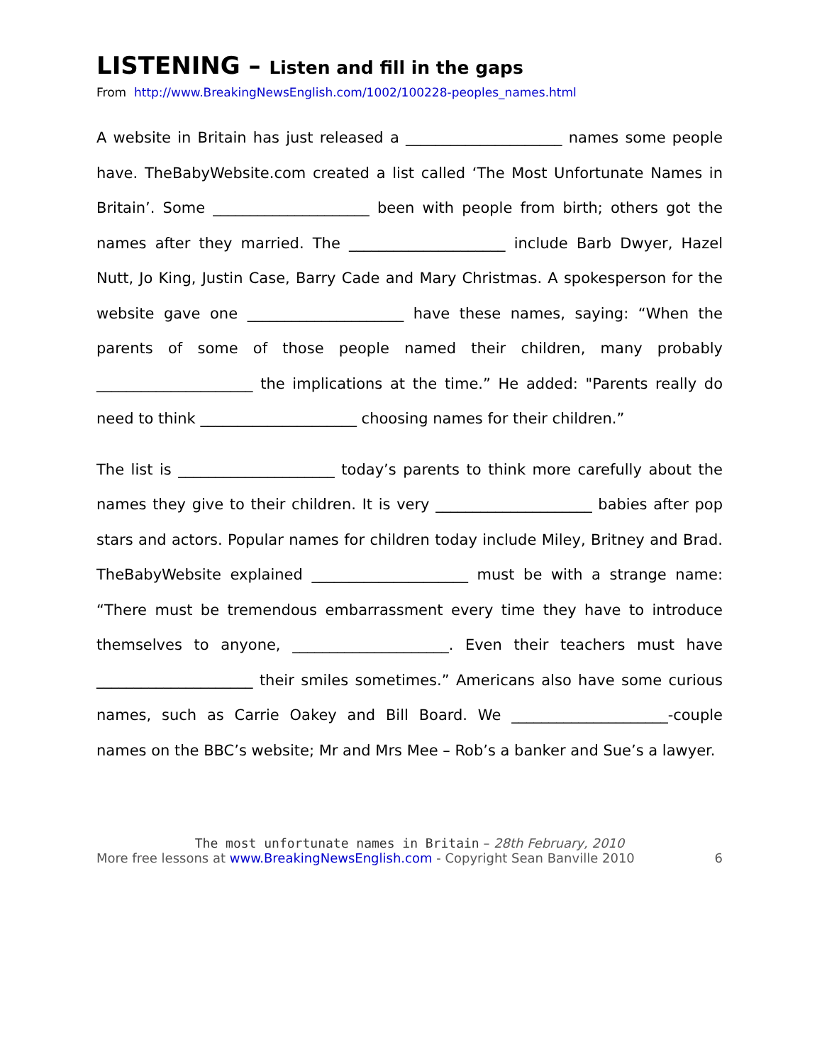LISTENING – Listen and fill in the gaps
From http://www.BreakingNewsEnglish.com/1002/100228-peoples_names.html
A website in Britain has just released a _____________________ names some people have. TheBabyWebsite.com created a list called ‘The Most Unfortunate Names in Britain’. Some _____________________ been with people from birth; others got the names after they married. The _____________________ include Barb Dwyer, Hazel Nutt, Jo King, Justin Case, Barry Cade and Mary Christmas. A spokesperson for the website gave one _____________________ have these names, saying: “When the parents of some of those people named their children, many probably _____________________ the implications at the time.” He added: "Parents really do need to think _____________________ choosing names for their children.”
The list is _____________________ today’s parents to think more carefully about the names they give to their children. It is very _____________________ babies after pop stars and actors. Popular names for children today include Miley, Britney and Brad. TheBabyWebsite explained _____________________ must be with a strange name: “There must be tremendous embarrassment every time they have to introduce themselves to anyone, _____________________. Even their teachers must have _____________________ their smiles sometimes.” Americans also have some curious names, such as Carrie Oakey and Bill Board. We _____________________-couple names on the BBC’s website; Mr and Mrs Mee – Rob’s a banker and Sue’s a lawyer.
The most unfortunate names in Britain – 28th February, 2010
More free lessons at www.BreakingNewsEnglish.com - Copyright Sean Banville 2010 6